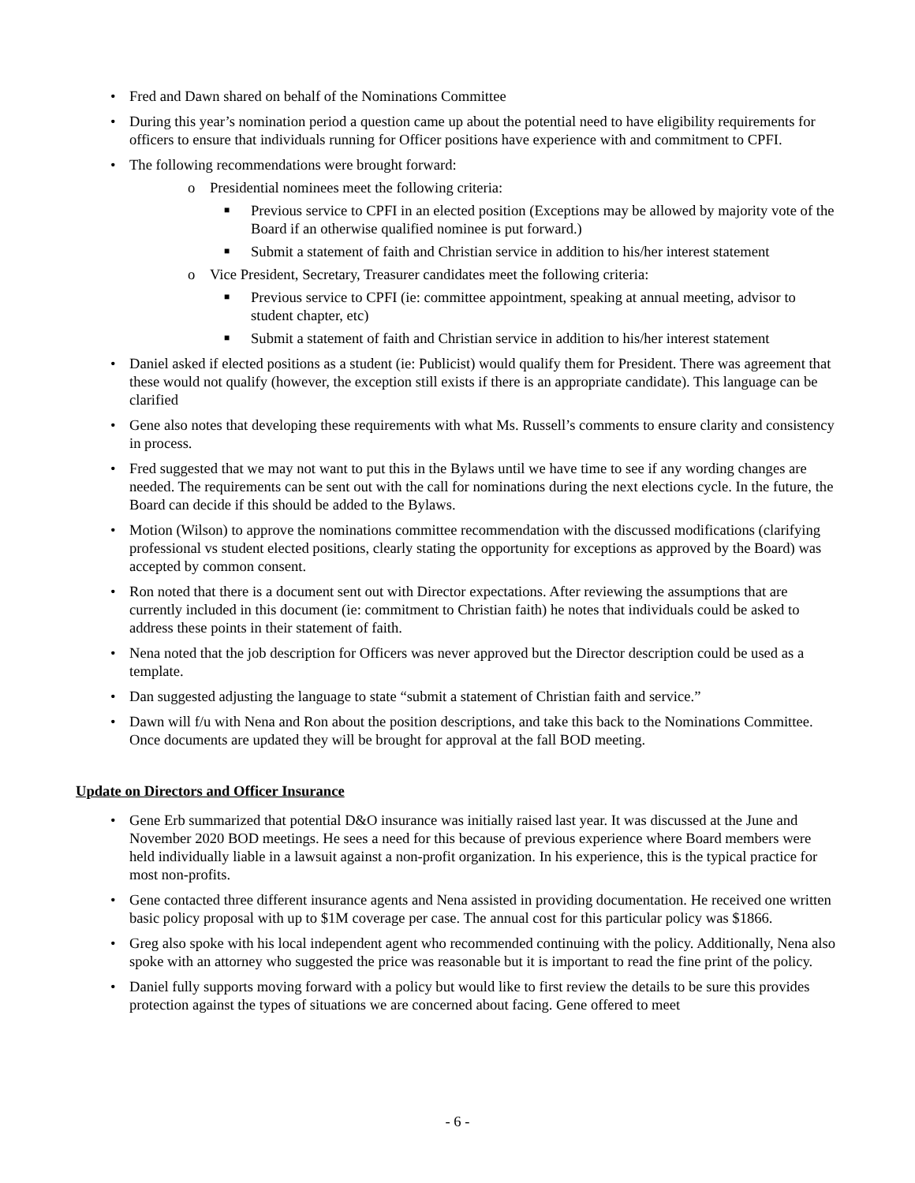• Fred and Dawn shared on behalf of the Nominations Committee
• During this year’s nomination period a question came up about the potential need to have eligibility requirements for officers to ensure that individuals running for Officer positions have experience with and commitment to CPFI.
• The following recommendations were brought forward:
o Presidential nominees meet the following criteria:
■ Previous service to CPFI in an elected position (Exceptions may be allowed by majority vote of the Board if an otherwise qualified nominee is put forward.)
■ Submit a statement of faith and Christian service in addition to his/her interest statement
o Vice President, Secretary, Treasurer candidates meet the following criteria:
■ Previous service to CPFI (ie: committee appointment, speaking at annual meeting, advisor to student chapter, etc)
■ Submit a statement of faith and Christian service in addition to his/her interest statement
• Daniel asked if elected positions as a student (ie: Publicist) would qualify them for President. There was agreement that these would not qualify (however, the exception still exists if there is an appropriate candidate). This language can be clarified
• Gene also notes that developing these requirements with what Ms. Russell’s comments to ensure clarity and consistency in process.
• Fred suggested that we may not want to put this in the Bylaws until we have time to see if any wording changes are needed. The requirements can be sent out with the call for nominations during the next elections cycle. In the future, the Board can decide if this should be added to the Bylaws.
• Motion (Wilson) to approve the nominations committee recommendation with the discussed modifications (clarifying professional vs student elected positions, clearly stating the opportunity for exceptions as approved by the Board) was accepted by common consent.
• Ron noted that there is a document sent out with Director expectations. After reviewing the assumptions that are currently included in this document (ie: commitment to Christian faith) he notes that individuals could be asked to address these points in their statement of faith.
• Nena noted that the job description for Officers was never approved but the Director description could be used as a template.
• Dan suggested adjusting the language to state “submit a statement of Christian faith and service.”
• Dawn will f/u with Nena and Ron about the position descriptions, and take this back to the Nominations Committee. Once documents are updated they will be brought for approval at the fall BOD meeting.
Update on Directors and Officer Insurance
• Gene Erb summarized that potential D&O insurance was initially raised last year. It was discussed at the June and November 2020 BOD meetings. He sees a need for this because of previous experience where Board members were held individually liable in a lawsuit against a non-profit organization. In his experience, this is the typical practice for most non-profits.
• Gene contacted three different insurance agents and Nena assisted in providing documentation. He received one written basic policy proposal with up to $1M coverage per case. The annual cost for this particular policy was $1866.
• Greg also spoke with his local independent agent who recommended continuing with the policy. Additionally, Nena also spoke with an attorney who suggested the price was reasonable but it is important to read the fine print of the policy.
• Daniel fully supports moving forward with a policy but would like to first review the details to be sure this provides protection against the types of situations we are concerned about facing. Gene offered to meet
- 6 -